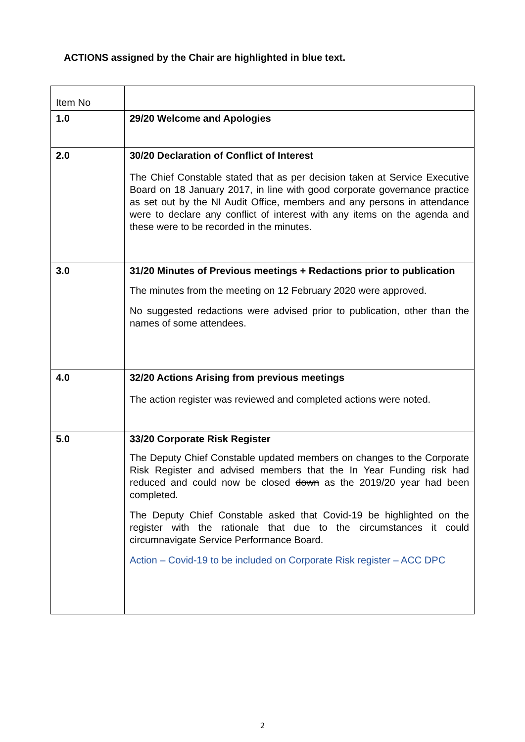ACTIONS assigned by the Chair are highlighted in blue text.
| Item No | |
| 1.0 | 29/20 Welcome and Apologies |
| 2.0 | 30/20 Declaration of Conflict of Interest The Chief Constable stated that as per decision taken at Service Executive Board on 18 January 2017, in line with good corporate governance practice as set out by the NI Audit Office, members and any persons in attendance were to declare any conflict of interest with any items on the agenda and these were to be recorded in the minutes. |
| 3.0 | 31/20 Minutes of Previous meetings + Redactions prior to publication The minutes from the meeting on 12 February 2020 were approved. No suggested redactions were advised prior to publication, other than the names of some attendees. |
| 4.0 | 32/20 Actions Arising from previous meetings The action register was reviewed and completed actions were noted. |
| 5.0 | 33/20 Corporate Risk Register The Deputy Chief Constable updated members on changes to the Corporate Risk Register and advised members that the In Year Funding risk had reduced and could now be closed down as the 2019/20 year had been completed. The Deputy Chief Constable asked that Covid-19 be highlighted on the register with the rationale that due to the circumstances it could circumnavigate Service Performance Board. Action – Covid-19 to be included on Corporate Risk register – ACC DPC |
2